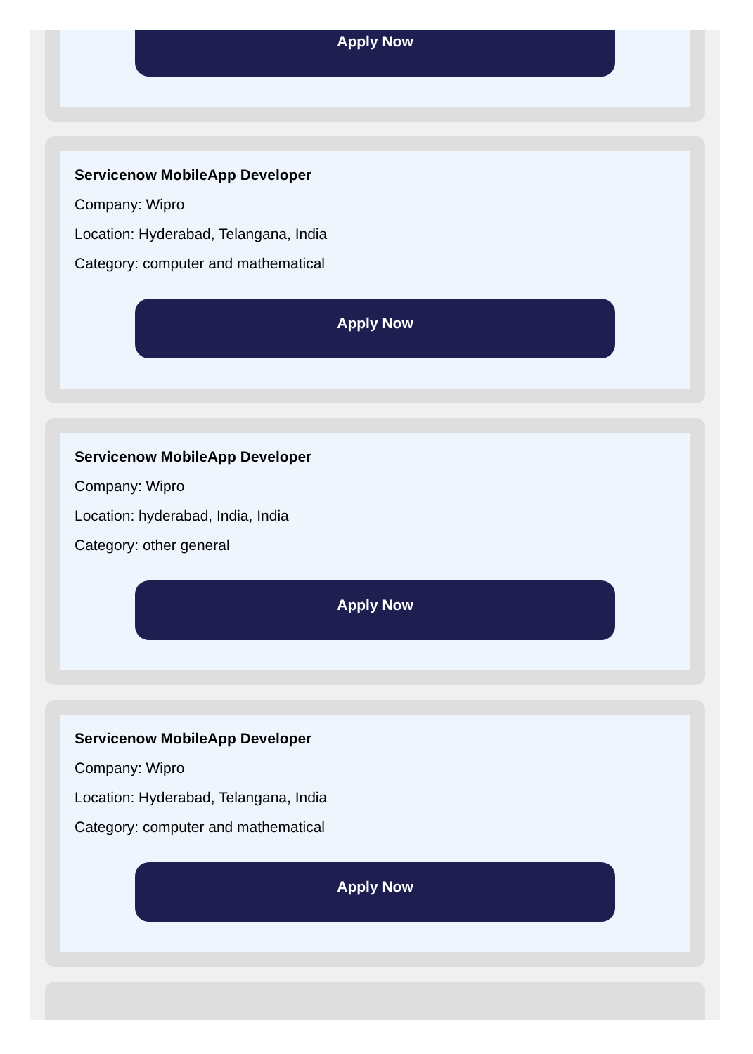Apply Now
Servicenow MobileApp Developer
Company: Wipro
Location: Hyderabad, Telangana, India
Category: computer and mathematical
Apply Now
Servicenow MobileApp Developer
Company: Wipro
Location: hyderabad, India, India
Category: other general
Apply Now
Servicenow MobileApp Developer
Company: Wipro
Location: Hyderabad, Telangana, India
Category: computer and mathematical
Apply Now